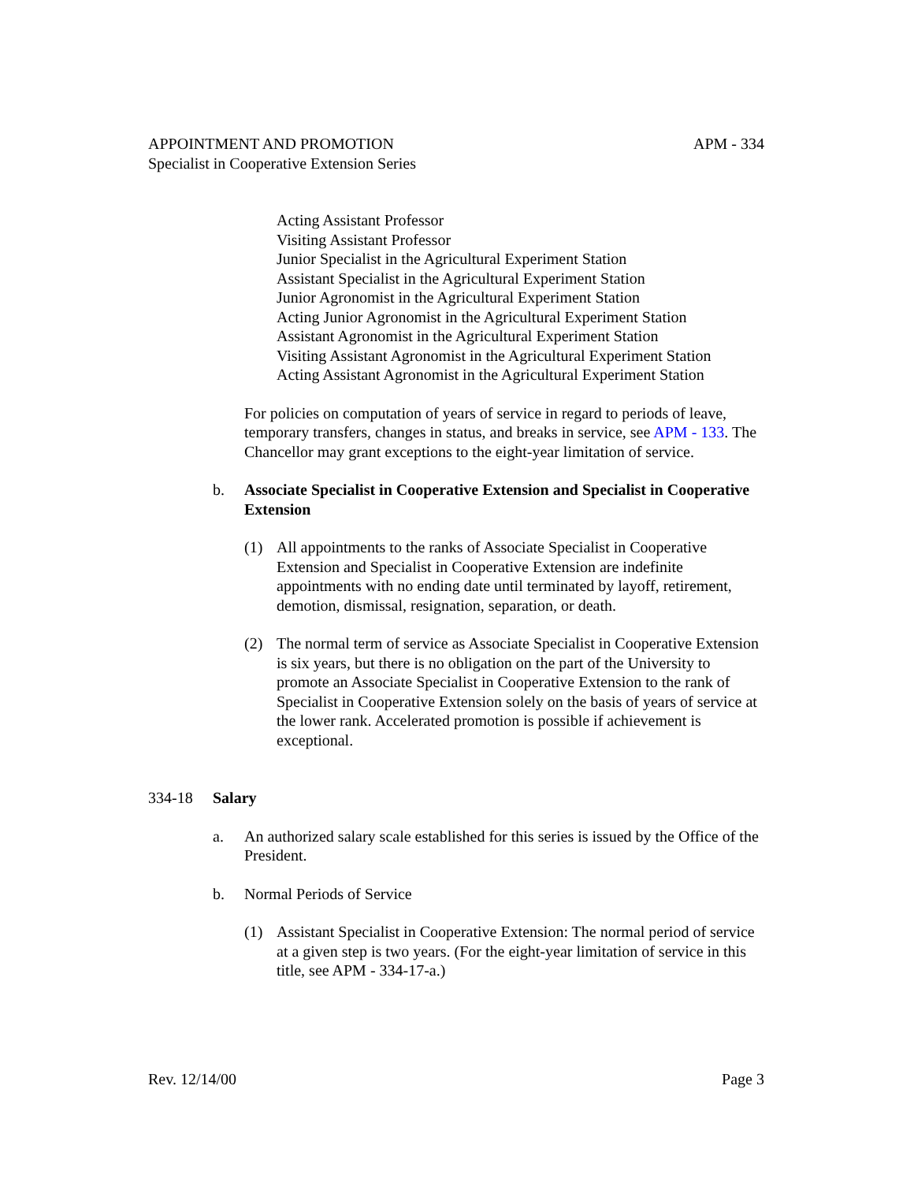APPOINTMENT AND PROMOTION APM - 334
Specialist in Cooperative Extension Series
Acting Assistant Professor
Visiting Assistant Professor
Junior Specialist in the Agricultural Experiment Station
Assistant Specialist in the Agricultural Experiment Station
Junior Agronomist in the Agricultural Experiment Station
Acting Junior Agronomist in the Agricultural Experiment Station
Assistant Agronomist in the Agricultural Experiment Station
Visiting Assistant Agronomist in the Agricultural Experiment Station
Acting Assistant Agronomist in the Agricultural Experiment Station
For policies on computation of years of service in regard to periods of leave, temporary transfers, changes in status, and breaks in service, see APM - 133. The Chancellor may grant exceptions to the eight-year limitation of service.
b. Associate Specialist in Cooperative Extension and Specialist in Cooperative Extension
(1) All appointments to the ranks of Associate Specialist in Cooperative Extension and Specialist in Cooperative Extension are indefinite appointments with no ending date until terminated by layoff, retirement, demotion, dismissal, resignation, separation, or death.
(2) The normal term of service as Associate Specialist in Cooperative Extension is six years, but there is no obligation on the part of the University to promote an Associate Specialist in Cooperative Extension to the rank of Specialist in Cooperative Extension solely on the basis of years of service at the lower rank. Accelerated promotion is possible if achievement is exceptional.
334-18 Salary
a. An authorized salary scale established for this series is issued by the Office of the President.
b. Normal Periods of Service
(1) Assistant Specialist in Cooperative Extension: The normal period of service at a given step is two years. (For the eight-year limitation of service in this title, see APM - 334-17-a.)
Rev. 12/14/00 Page 3